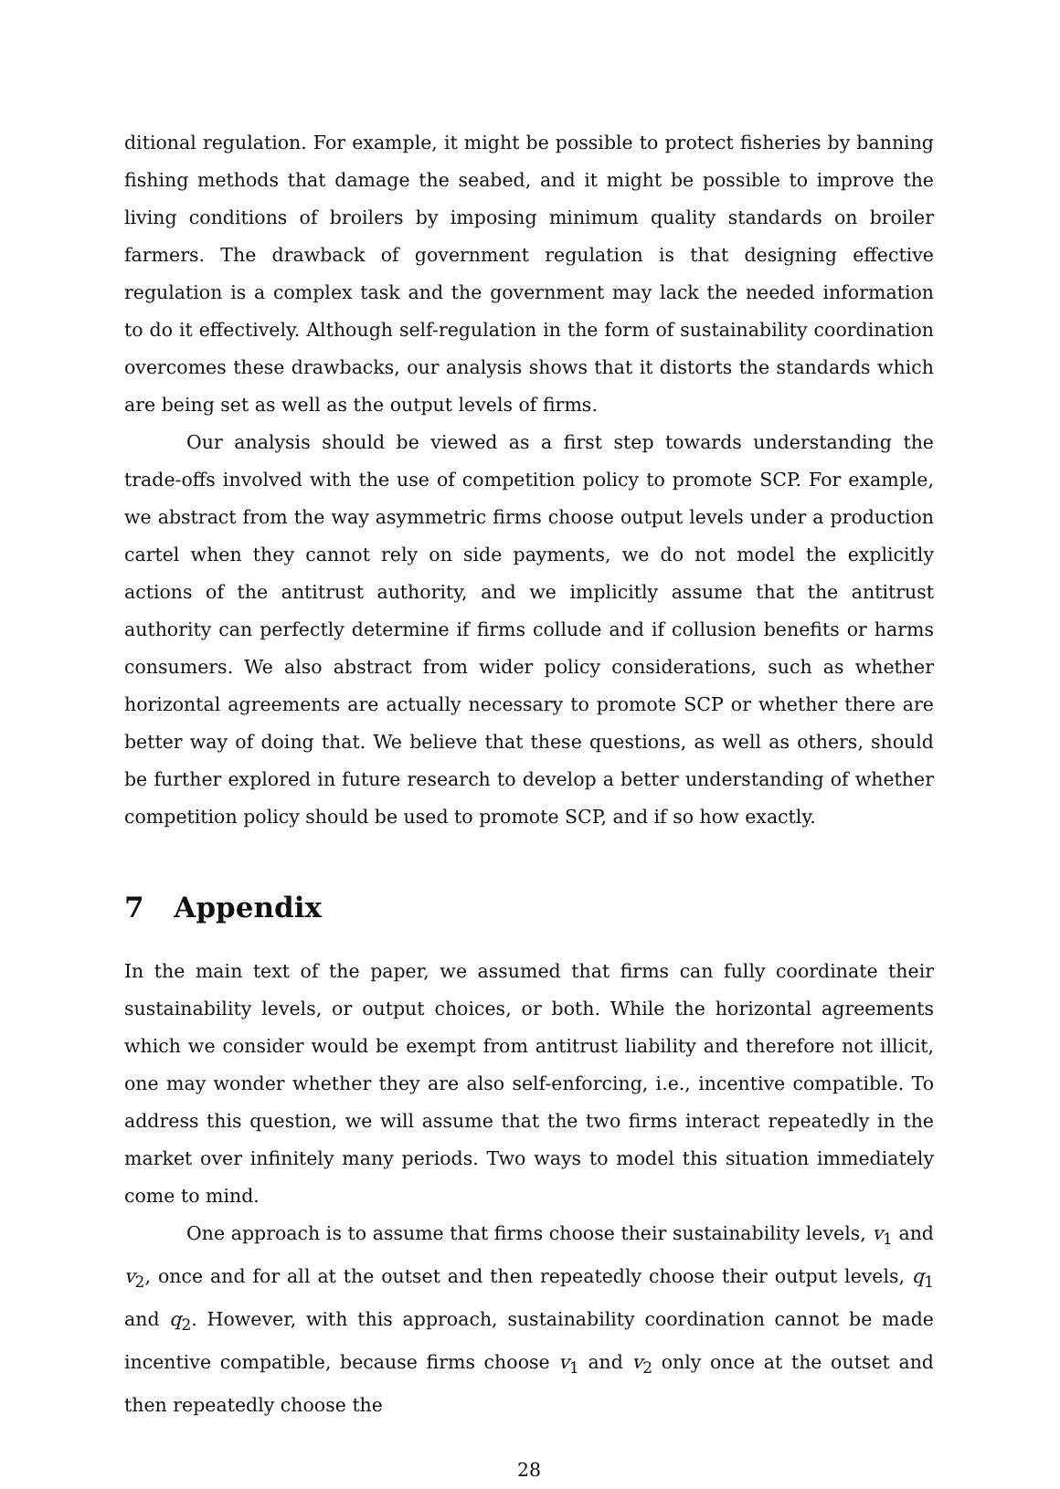ditional regulation. For example, it might be possible to protect fisheries by banning fishing methods that damage the seabed, and it might be possible to improve the living conditions of broilers by imposing minimum quality standards on broiler farmers. The drawback of government regulation is that designing effective regulation is a complex task and the government may lack the needed information to do it effectively. Although self-regulation in the form of sustainability coordination overcomes these drawbacks, our analysis shows that it distorts the standards which are being set as well as the output levels of firms.
Our analysis should be viewed as a first step towards understanding the trade-offs involved with the use of competition policy to promote SCP. For example, we abstract from the way asymmetric firms choose output levels under a production cartel when they cannot rely on side payments, we do not model the explicitly actions of the antitrust authority, and we implicitly assume that the antitrust authority can perfectly determine if firms collude and if collusion benefits or harms consumers. We also abstract from wider policy considerations, such as whether horizontal agreements are actually necessary to promote SCP or whether there are better way of doing that. We believe that these questions, as well as others, should be further explored in future research to develop a better understanding of whether competition policy should be used to promote SCP, and if so how exactly.
7 Appendix
In the main text of the paper, we assumed that firms can fully coordinate their sustainability levels, or output choices, or both. While the horizontal agreements which we consider would be exempt from antitrust liability and therefore not illicit, one may wonder whether they are also self-enforcing, i.e., incentive compatible. To address this question, we will assume that the two firms interact repeatedly in the market over infinitely many periods. Two ways to model this situation immediately come to mind.
One approach is to assume that firms choose their sustainability levels, v<sub>1</sub> and v<sub>2</sub>, once and for all at the outset and then repeatedly choose their output levels, q<sub>1</sub> and q<sub>2</sub>. However, with this approach, sustainability coordination cannot be made incentive compatible, because firms choose v<sub>1</sub> and v<sub>2</sub> only once at the outset and then repeatedly choose the
28